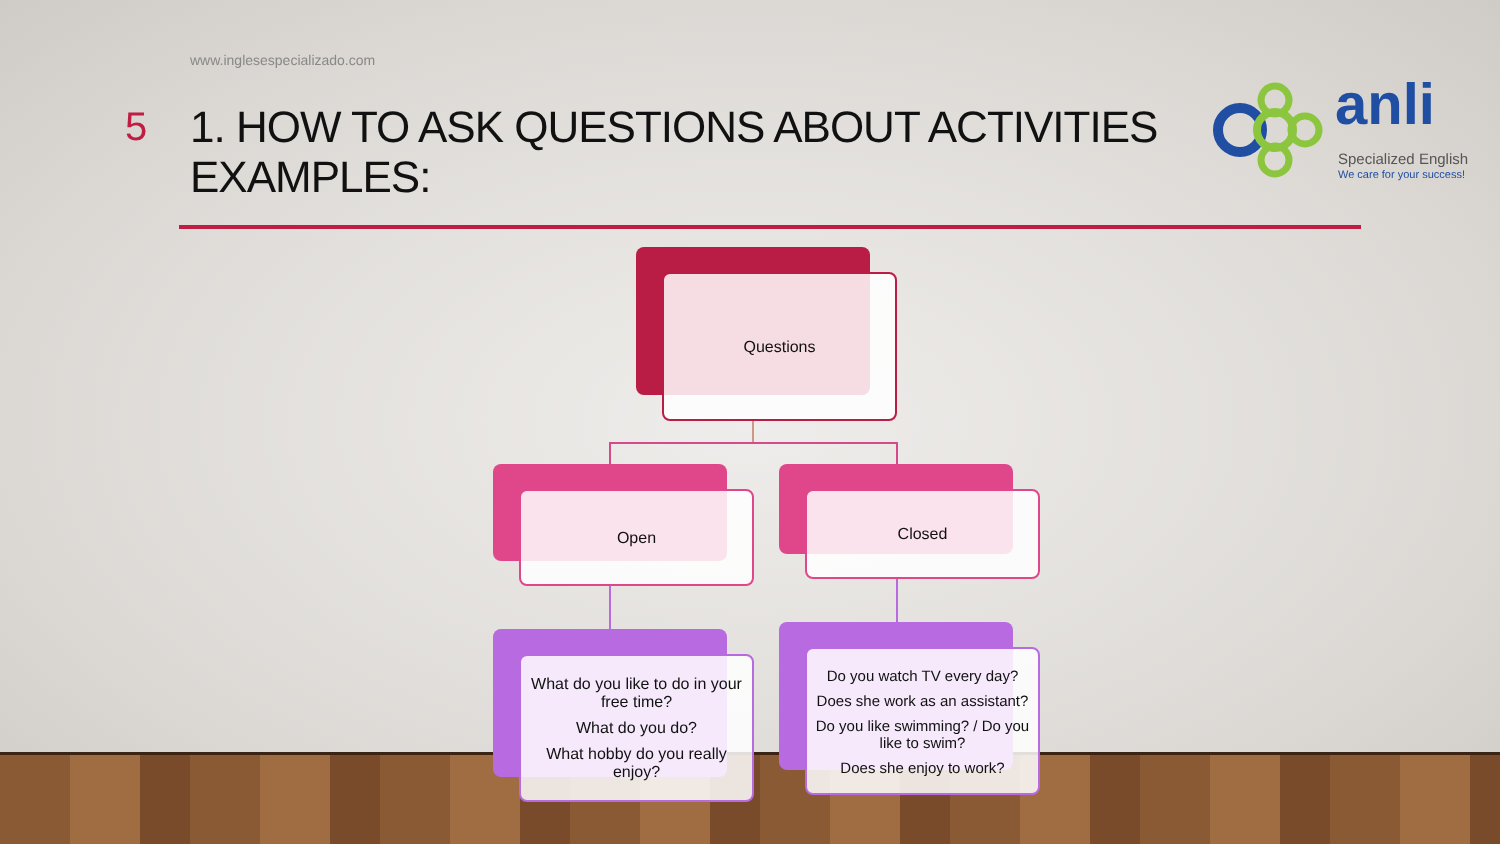www.inglesespecializado.com
5
1. HOW TO ASK QUESTIONS ABOUT ACTIVITIES
EXAMPLES:
anli
Specialized English
We care for your success!
Questions
Open Closed
What do you like to do in your free time?
What do you do?
What hobby do you really enjoy?
Do you watch TV every day?
Does she work as an assistant?
Do you like swimming? / Do you like to swim?
Does she enjoy to work?